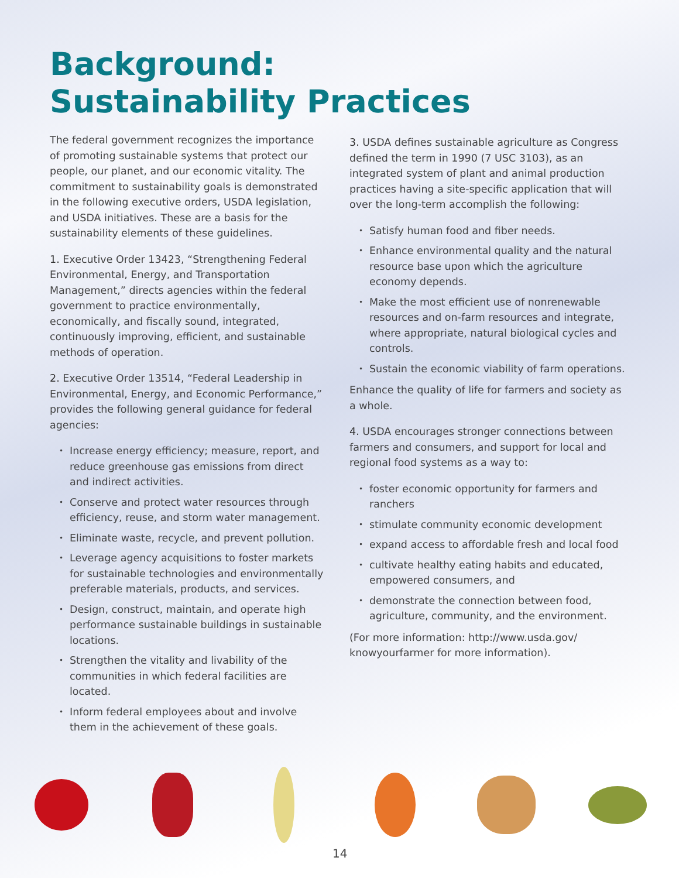Background:
Sustainability Practices
The federal government recognizes the importance of promoting sustainable systems that protect our people, our planet, and our economic vitality. The commitment to sustainability goals is demonstrated in the following executive orders, USDA legislation, and USDA initiatives. These are a basis for the sustainability elements of these guidelines.
1. Executive Order 13423, “Strengthening Federal Environmental, Energy, and Transportation Management,” directs agencies within the federal government to practice environmentally, economically, and fiscally sound, integrated, continuously improving, efficient, and sustainable methods of operation.
2. Executive Order 13514, “Federal Leadership in Environmental, Energy, and Economic Performance,” provides the following general guidance for federal agencies:
Increase energy efficiency; measure, report, and reduce greenhouse gas emissions from direct and indirect activities.
Conserve and protect water resources through efficiency, reuse, and storm water management.
Eliminate waste, recycle, and prevent pollution.
Leverage agency acquisitions to foster markets for sustainable technologies and environmentally preferable materials, products, and services.
Design, construct, maintain, and operate high performance sustainable buildings in sustainable locations.
Strengthen the vitality and livability of the communities in which federal facilities are located.
Inform federal employees about and involve them in the achievement of these goals.
3. USDA defines sustainable agriculture as Congress defined the term in 1990 (7 USC 3103), as an integrated system of plant and animal production practices having a site-specific application that will over the long-term accomplish the following:
Satisfy human food and fiber needs.
Enhance environmental quality and the natural resource base upon which the agriculture economy depends.
Make the most efficient use of nonrenewable resources and on-farm resources and integrate, where appropriate, natural biological cycles and controls.
Sustain the economic viability of farm operations.
Enhance the quality of life for farmers and society as a whole.
4. USDA encourages stronger connections between farmers and consumers, and support for local and regional food systems as a way to:
foster economic opportunity for farmers and ranchers
stimulate community economic development
expand access to affordable fresh and local food
cultivate healthy eating habits and educated, empowered consumers, and
demonstrate the connection between food, agriculture, community, and the environment.
(For more information: http://www.usda.gov/ knowyourfarmer for more information).
14